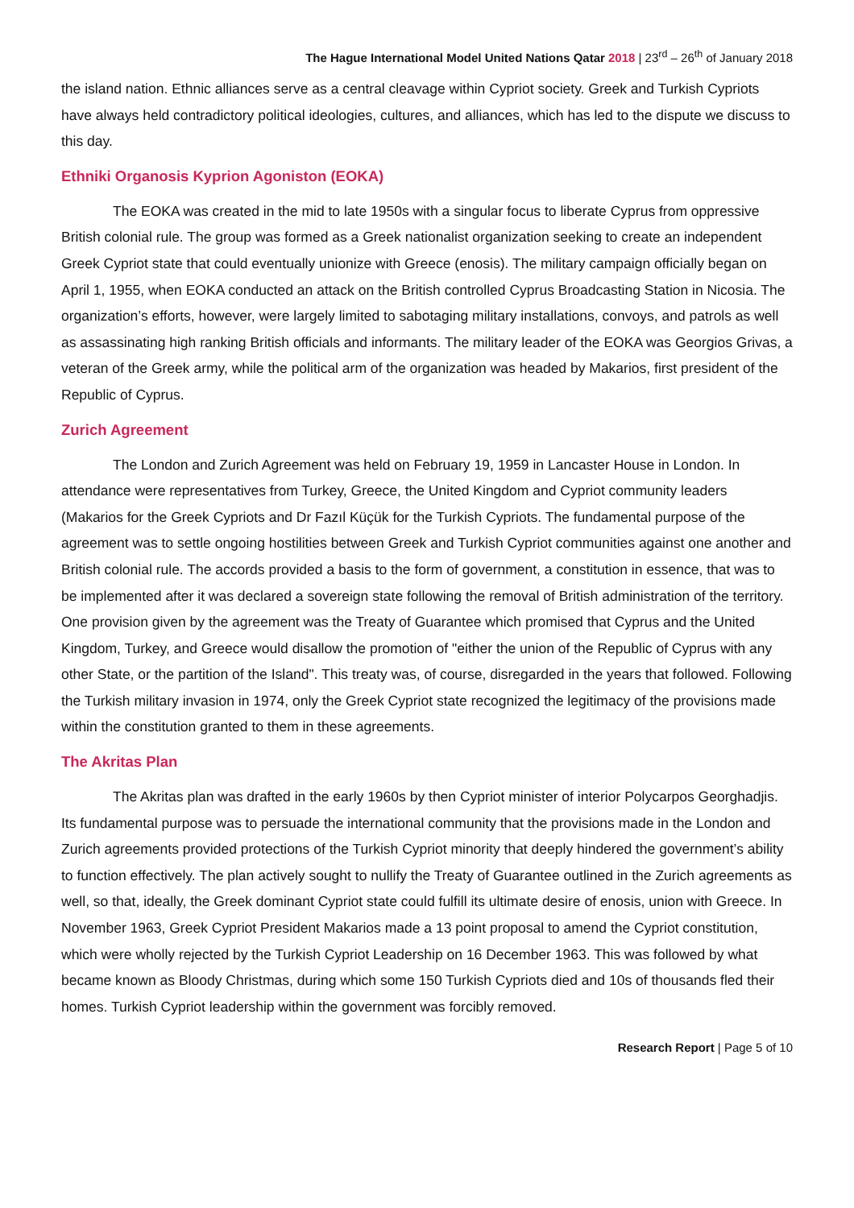The Hague International Model United Nations Qatar 2018 | 23<sup>rd</sup> – 26<sup>th</sup> of January 2018
the island nation. Ethnic alliances serve as a central cleavage within Cypriot society. Greek and Turkish Cypriots have always held contradictory political ideologies, cultures, and alliances, which has led to the dispute we discuss to this day.
Ethniki Organosis Kyprion Agoniston (EOKA)
The EOKA was created in the mid to late 1950s with a singular focus to liberate Cyprus from oppressive British colonial rule. The group was formed as a Greek nationalist organization seeking to create an independent Greek Cypriot state that could eventually unionize with Greece (enosis). The military campaign officially began on April 1, 1955, when EOKA conducted an attack on the British controlled Cyprus Broadcasting Station in Nicosia. The organization’s efforts, however, were largely limited to sabotaging military installations, convoys, and patrols as well as assassinating high ranking British officials and informants. The military leader of the EOKA was Georgios Grivas, a veteran of the Greek army, while the political arm of the organization was headed by Makarios, first president of the Republic of Cyprus.
Zurich Agreement
The London and Zurich Agreement was held on February 19, 1959 in Lancaster House in London. In attendance were representatives from Turkey, Greece, the United Kingdom and Cypriot community leaders (Makarios for the Greek Cypriots and Dr Fazıl Küçük for the Turkish Cypriots. The fundamental purpose of the agreement was to settle ongoing hostilities between Greek and Turkish Cypriot communities against one another and British colonial rule. The accords provided a basis to the form of government, a constitution in essence, that was to be implemented after it was declared a sovereign state following the removal of British administration of the territory. One provision given by the agreement was the Treaty of Guarantee which promised that Cyprus and the United Kingdom, Turkey, and Greece would disallow the promotion of "either the union of the Republic of Cyprus with any other State, or the partition of the Island". This treaty was, of course, disregarded in the years that followed. Following the Turkish military invasion in 1974, only the Greek Cypriot state recognized the legitimacy of the provisions made within the constitution granted to them in these agreements.
The Akritas Plan
The Akritas plan was drafted in the early 1960s by then Cypriot minister of interior Polycarpos Georghadjis. Its fundamental purpose was to persuade the international community that the provisions made in the London and Zurich agreements provided protections of the Turkish Cypriot minority that deeply hindered the government’s ability to function effectively. The plan actively sought to nullify the Treaty of Guarantee outlined in the Zurich agreements as well, so that, ideally, the Greek dominant Cypriot state could fulfill its ultimate desire of enosis, union with Greece. In November 1963, Greek Cypriot President Makarios made a 13 point proposal to amend the Cypriot constitution, which were wholly rejected by the Turkish Cypriot Leadership on 16 December 1963. This was followed by what became known as Bloody Christmas, during which some 150 Turkish Cypriots died and 10s of thousands fled their homes. Turkish Cypriot leadership within the government was forcibly removed.
Research Report | Page 5 of 10